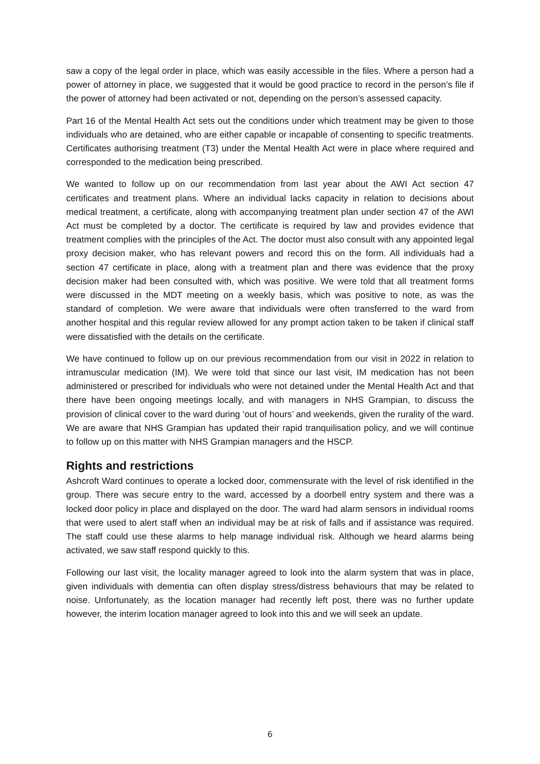saw a copy of the legal order in place, which was easily accessible in the files. Where a person had a power of attorney in place, we suggested that it would be good practice to record in the person’s file if the power of attorney had been activated or not, depending on the person’s assessed capacity.
Part 16 of the Mental Health Act sets out the conditions under which treatment may be given to those individuals who are detained, who are either capable or incapable of consenting to specific treatments. Certificates authorising treatment (T3) under the Mental Health Act were in place where required and corresponded to the medication being prescribed.
We wanted to follow up on our recommendation from last year about the AWI Act section 47 certificates and treatment plans. Where an individual lacks capacity in relation to decisions about medical treatment, a certificate, along with accompanying treatment plan under section 47 of the AWI Act must be completed by a doctor. The certificate is required by law and provides evidence that treatment complies with the principles of the Act. The doctor must also consult with any appointed legal proxy decision maker, who has relevant powers and record this on the form. All individuals had a section 47 certificate in place, along with a treatment plan and there was evidence that the proxy decision maker had been consulted with, which was positive. We were told that all treatment forms were discussed in the MDT meeting on a weekly basis, which was positive to note, as was the standard of completion. We were aware that individuals were often transferred to the ward from another hospital and this regular review allowed for any prompt action taken to be taken if clinical staff were dissatisfied with the details on the certificate.
We have continued to follow up on our previous recommendation from our visit in 2022 in relation to intramuscular medication (IM). We were told that since our last visit, IM medication has not been administered or prescribed for individuals who were not detained under the Mental Health Act and that there have been ongoing meetings locally, and with managers in NHS Grampian, to discuss the provision of clinical cover to the ward during ‘out of hours’ and weekends, given the rurality of the ward. We are aware that NHS Grampian has updated their rapid tranquilisation policy, and we will continue to follow up on this matter with NHS Grampian managers and the HSCP.
Rights and restrictions
Ashcroft Ward continues to operate a locked door, commensurate with the level of risk identified in the group. There was secure entry to the ward, accessed by a doorbell entry system and there was a locked door policy in place and displayed on the door. The ward had alarm sensors in individual rooms that were used to alert staff when an individual may be at risk of falls and if assistance was required. The staff could use these alarms to help manage individual risk. Although we heard alarms being activated, we saw staff respond quickly to this.
Following our last visit, the locality manager agreed to look into the alarm system that was in place, given individuals with dementia can often display stress/distress behaviours that may be related to noise. Unfortunately, as the location manager had recently left post, there was no further update however, the interim location manager agreed to look into this and we will seek an update.
6